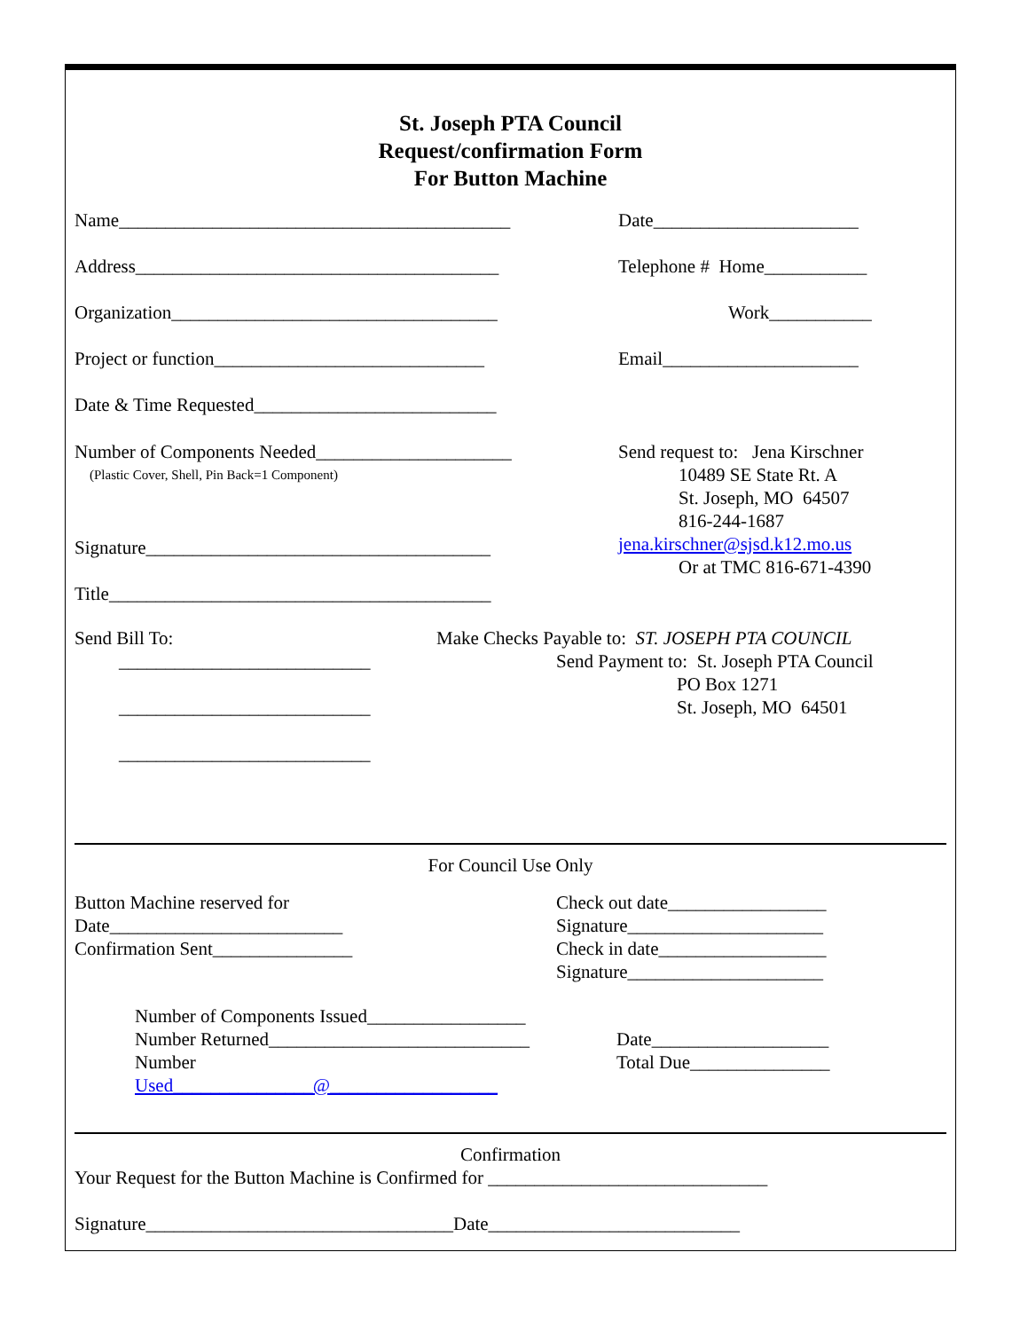St. Joseph PTA Council
Request/confirmation Form
For Button Machine
Name__________________________________________ Date______________________
Address_______________________________________ Telephone # Home___________
Organization___________________________________ Work___________
Project or function_____________________________ Email_____________________
Date & Time Requested__________________________
Number of Components Needed_____________________
(Plastic Cover, Shell, Pin Back=1 Component)
Signature_____________________________________
Title_________________________________________
Send request to: Jena Kirschner
10489 SE State Rt. A
St. Joseph, MO 64507
816-244-1687
jena.kirschner@sjsd.k12.mo.us
Or at TMC 816-671-4390
Send Bill To:
___________________________
___________________________
___________________________
Make Checks Payable to: ST. JOSEPH PTA COUNCIL
Send Payment to: St. Joseph PTA Council
PO Box 1271
St. Joseph, MO 64501
For Council Use Only
Button Machine reserved for
Date_________________________
Confirmation Sent_______________
Check out date_________________
Signature_____________________
Check in date__________________
Signature_____________________
Number of Components Issued_________________
Number Returned____________________________
Number Used_______________@__________________
Date___________________
Total Due_______________
Confirmation
Your Request for the Button Machine is Confirmed for ______________________________
Signature_________________________________Date___________________________